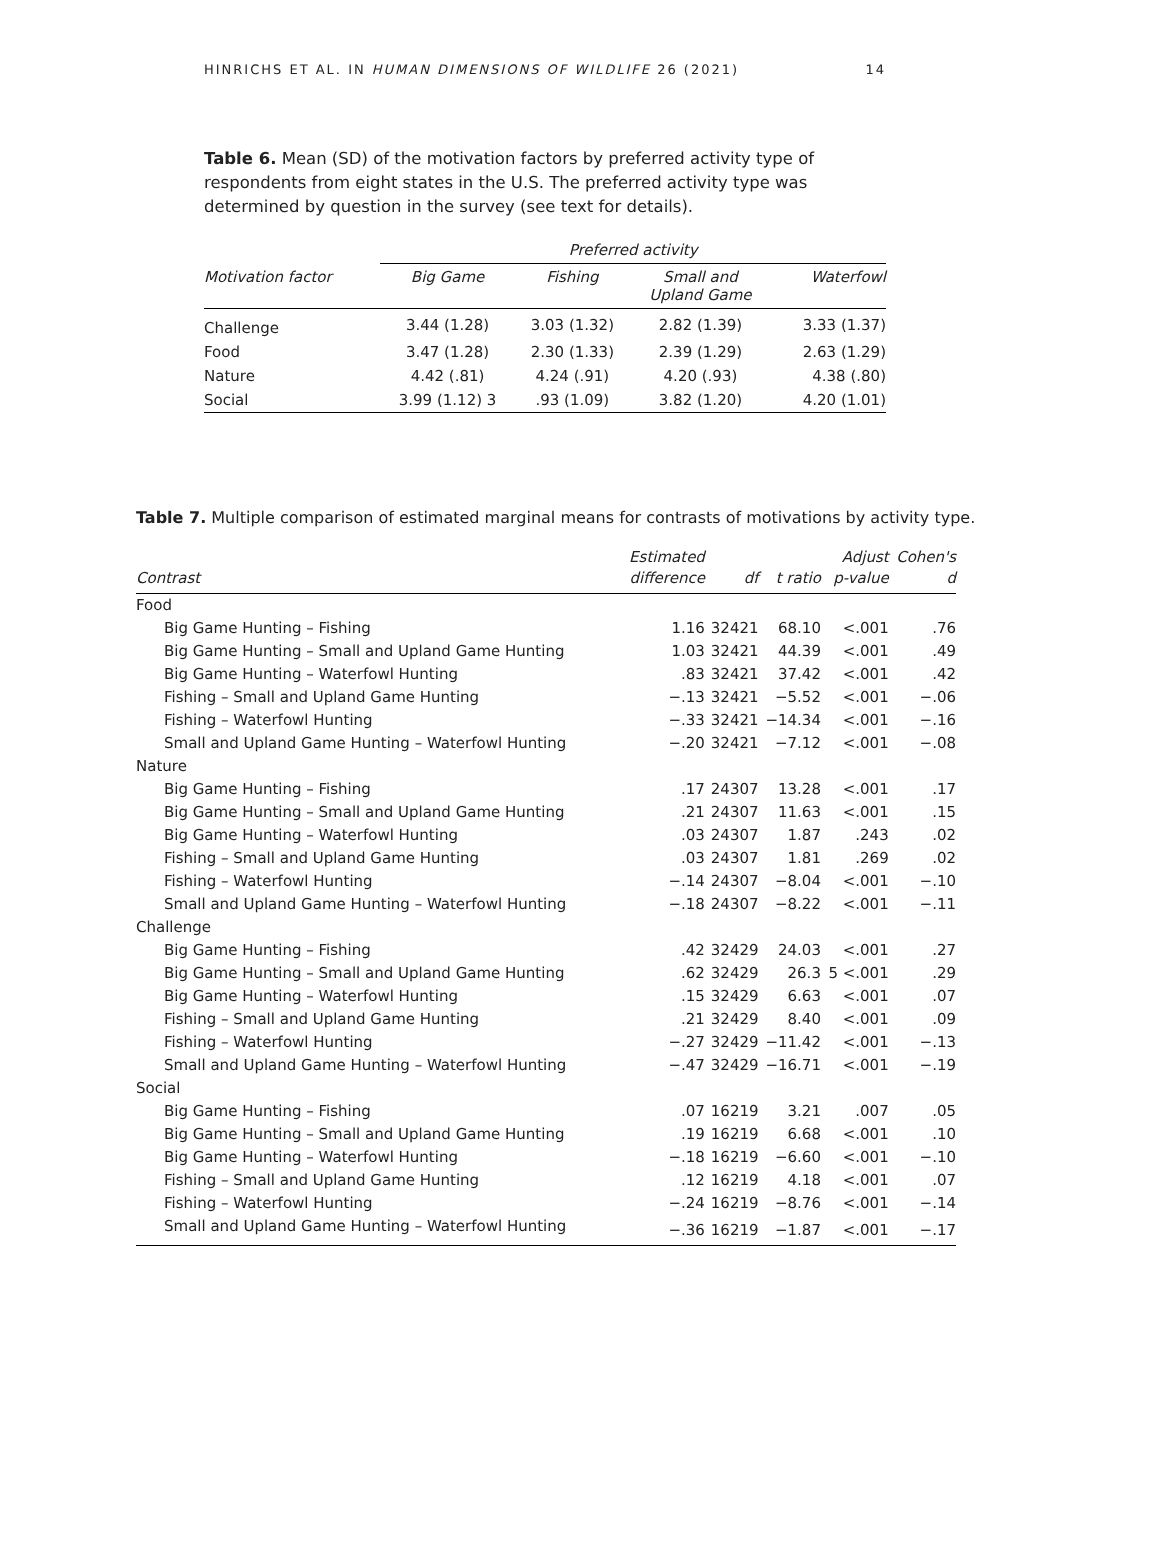HINRICHS ET AL. IN HUMAN DIMENSIONS OF WILDLIFE 26 (2021) 14
Table 6. Mean (SD) of the motivation factors by preferred activity type of respondents from eight states in the U.S. The preferred activity type was determined by question in the survey (see text for details).
| | Preferred activity | | | |
| --- | --- | --- | --- | --- |
| Motivation factor | Big Game | Fishing | Small and Upland Game | Waterfowl |
| Challenge | 3.44 (1.28) | 3.03 (1.32) | 2.82 (1.39) | 3.33 (1.37) |
| Food | 3.47 (1.28) | 2.30 (1.33) | 2.39 (1.29) | 2.63 (1.29) |
| Nature | 4.42 (.81) | 4.24 (.91) | 4.20 (.93) | 4.38 (.80) |
| Social | 3.99 (1.12) 3 | .93 (1.09) | 3.82 (1.20) | 4.20 (1.01) |
Table 7. Multiple comparison of estimated marginal means for contrasts of motivations by activity type.
| Contrast | Estimated difference | df | t ratio | Adjust p-value | Cohen's d |
| --- | --- | --- | --- | --- | --- |
| Food | | | | | |
| Big Game Hunting – Fishing | 1.16 | 32421 | 68.10 | <.001 | .76 |
| Big Game Hunting – Small and Upland Game Hunting | 1.03 | 32421 | 44.39 | <.001 | .49 |
| Big Game Hunting – Waterfowl Hunting | .83 | 32421 | 37.42 | <.001 | .42 |
| Fishing – Small and Upland Game Hunting | −.13 | 32421 | −5.52 | <.001 | −.06 |
| Fishing – Waterfowl Hunting | −.33 | 32421 | −14.34 | <.001 | −.16 |
| Small and Upland Game Hunting – Waterfowl Hunting | −.20 | 32421 | −7.12 | <.001 | −.08 |
| Nature | | | | | |
| Big Game Hunting – Fishing | .17 | 24307 | 13.28 | <.001 | .17 |
| Big Game Hunting – Small and Upland Game Hunting | .21 | 24307 | 11.63 | <.001 | .15 |
| Big Game Hunting – Waterfowl Hunting | .03 | 24307 | 1.87 | .243 | .02 |
| Fishing – Small and Upland Game Hunting | .03 | 24307 | 1.81 | .269 | .02 |
| Fishing – Waterfowl Hunting | −.14 | 24307 | −8.04 | <.001 | −.10 |
| Small and Upland Game Hunting – Waterfowl Hunting | −.18 | 24307 | −8.22 | <.001 | −.11 |
| Challenge | | | | | |
| Big Game Hunting – Fishing | .42 | 32429 | 24.03 | <.001 | .27 |
| Big Game Hunting – Small and Upland Game Hunting | .62 | 32429 | 26.3 | 5 <.001 | .29 |
| Big Game Hunting – Waterfowl Hunting | .15 | 32429 | 6.63 | <.001 | .07 |
| Fishing – Small and Upland Game Hunting | .21 | 32429 | 8.40 | <.001 | .09 |
| Fishing – Waterfowl Hunting | −.27 | 32429 | −11.42 | <.001 | −.13 |
| Small and Upland Game Hunting – Waterfowl Hunting | −.47 | 32429 | −16.71 | <.001 | −.19 |
| Social | | | | | |
| Big Game Hunting – Fishing | .07 | 16219 | 3.21 | .007 | .05 |
| Big Game Hunting – Small and Upland Game Hunting | .19 | 16219 | 6.68 | <.001 | .10 |
| Big Game Hunting – Waterfowl Hunting | −.18 | 16219 | −6.60 | <.001 | −.10 |
| Fishing – Small and Upland Game Hunting | .12 | 16219 | 4.18 | <.001 | .07 |
| Fishing – Waterfowl Hunting | −.24 | 16219 | −8.76 | <.001 | −.14 |
| Small and Upland Game Hunting – Waterfowl Hunting | −.36 | 16219 | −1.87 | <.001 | −.17 |